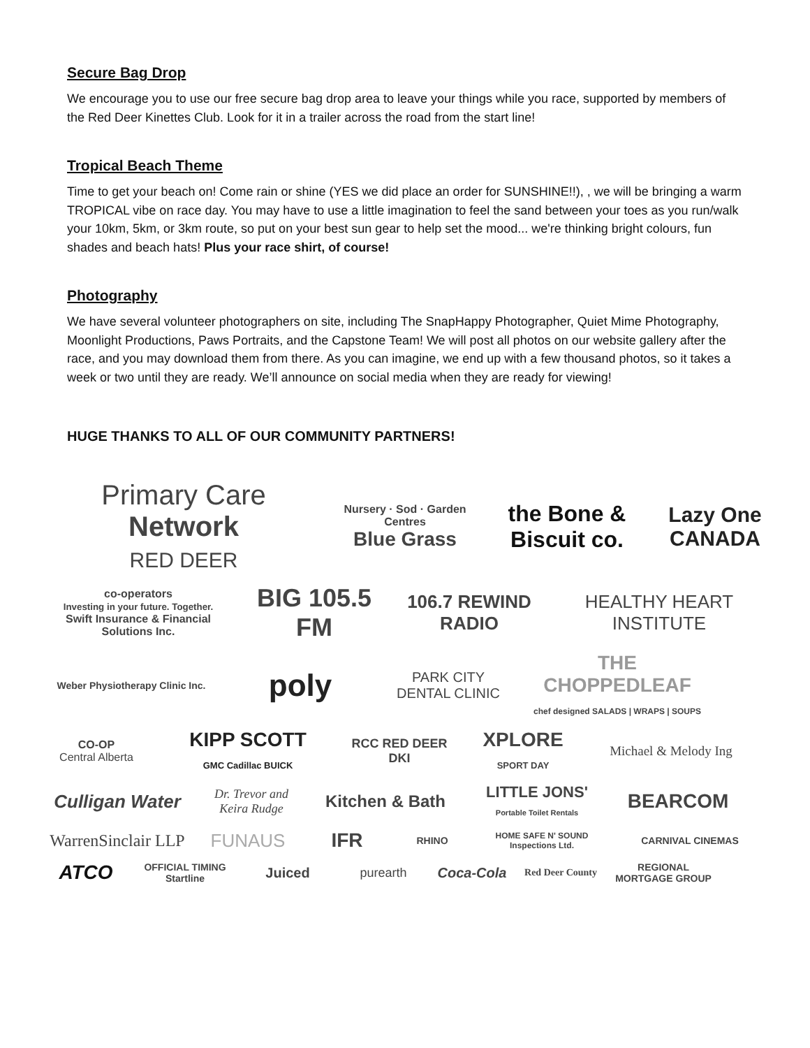Secure Bag Drop
We encourage you to use our free secure bag drop area to leave your things while you race, supported by members of the Red Deer Kinettes Club. Look for it in a trailer across the road from the start line!
Tropical Beach Theme
Time to get your beach on! Come rain or shine (YES we did place an order for SUNSHINE!!), , we will be bringing a warm TROPICAL vibe on race day. You may have to use a little imagination to feel the sand between your toes as you run/walk your 10km, 5km, or 3km route, so put on your best sun gear to help set the mood... we're thinking bright colours, fun shades and beach hats! Plus your race shirt, of course!
Photography
We have several volunteer photographers on site, including The SnapHappy Photographer, Quiet Mime Photography, Moonlight Productions, Paws Portraits, and the Capstone Team! We will post all photos on our website gallery after the race, and you may download them from there. As you can imagine, we end up with a few thousand photos, so it takes a week or two until they are ready. We’ll announce on social media when they are ready for viewing!
HUGE THANKS TO ALL OF OUR COMMUNITY PARTNERS!
Primary Care Network
RED DEER
Nursery · Sod · Garden Centres
Blue Grass
the Bone & Biscuit co.
Lazy One CANADA
co-operators
Investing in your future. Together.
Swift Insurance & Financial Solutions Inc.
BIG 105.5 FM
106.7 REWIND RADIO
HEALTHY HEART INSTITUTE
Weber Physiotherapy Clinic Inc.
poly
PARK CITY DENTAL CLINIC
THE CHOPPEDLEAF
chef designed SALADS | WRAPS | SOUPS
CO-OP
Central Alberta
KIPP SCOTT
GMC Cadillac BUICK
RCC RED DEER DKI
XPLORE
SPORT DAY
Michael & Melody Ing
Culligan Water
Dr. Trevor and Keira Rudge
Kitchen & Bath
LITTLE JONS'
Portable Toilet Rentals
BEARCOM
WarrenSinclair LLP
FUNAUS
IFR
RHINO
HOME SAFE N' SOUND Inspections Ltd.
CARNIVAL CINEMAS
ATCO
OFFICIAL TIMING Startline
Juiced
purearth
Coca-Cola
Red Deer County
REGIONAL MORTGAGE GROUP